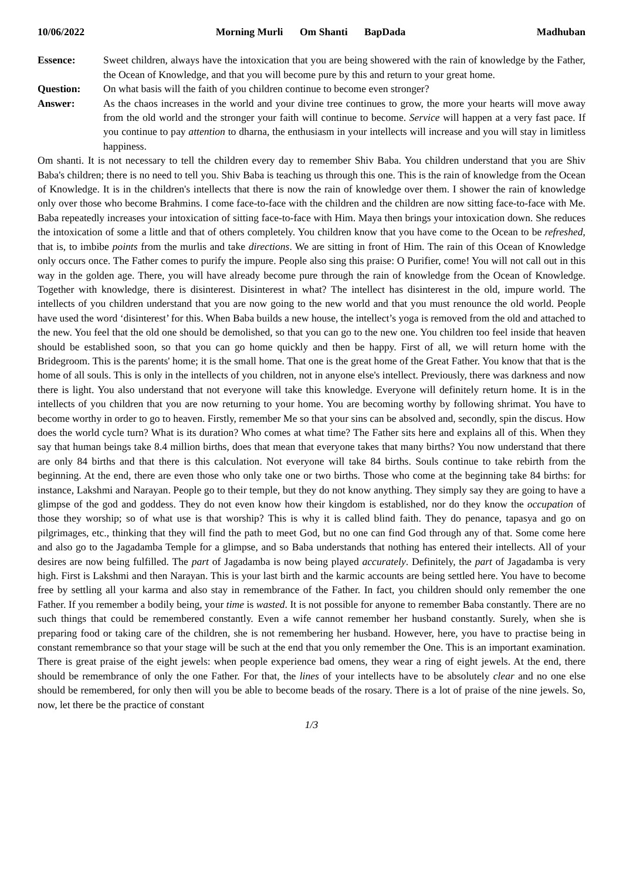10/06/2022 Morning Murli Om Shanti BapDada Madhuban
Essence: Sweet children, always have the intoxication that you are being showered with the rain of knowledge by the Father, the Ocean of Knowledge, and that you will become pure by this and return to your great home.
Question: On what basis will the faith of you children continue to become even stronger?
Answer: As the chaos increases in the world and your divine tree continues to grow, the more your hearts will move away from the old world and the stronger your faith will continue to become. Service will happen at a very fast pace. If you continue to pay attention to dharna, the enthusiasm in your intellects will increase and you will stay in limitless happiness.
Om shanti. It is not necessary to tell the children every day to remember Shiv Baba. You children understand that you are Shiv Baba's children; there is no need to tell you. Shiv Baba is teaching us through this one. This is the rain of knowledge from the Ocean of Knowledge. It is in the children's intellects that there is now the rain of knowledge over them. I shower the rain of knowledge only over those who become Brahmins. I come face-to-face with the children and the children are now sitting face-to-face with Me. Baba repeatedly increases your intoxication of sitting face-to-face with Him. Maya then brings your intoxication down. She reduces the intoxication of some a little and that of others completely. You children know that you have come to the Ocean to be refreshed, that is, to imbibe points from the murlis and take directions. We are sitting in front of Him. The rain of this Ocean of Knowledge only occurs once. The Father comes to purify the impure. People also sing this praise: O Purifier, come! You will not call out in this way in the golden age. There, you will have already become pure through the rain of knowledge from the Ocean of Knowledge. Together with knowledge, there is disinterest. Disinterest in what? The intellect has disinterest in the old, impure world. The intellects of you children understand that you are now going to the new world and that you must renounce the old world. People have used the word ‘disinterest’ for this. When Baba builds a new house, the intellect’s yoga is removed from the old and attached to the new. You feel that the old one should be demolished, so that you can go to the new one. You children too feel inside that heaven should be established soon, so that you can go home quickly and then be happy. First of all, we will return home with the Bridegroom. This is the parents' home; it is the small home. That one is the great home of the Great Father. You know that that is the home of all souls. This is only in the intellects of you children, not in anyone else's intellect. Previously, there was darkness and now there is light. You also understand that not everyone will take this knowledge. Everyone will definitely return home. It is in the intellects of you children that you are now returning to your home. You are becoming worthy by following shrimat. You have to become worthy in order to go to heaven. Firstly, remember Me so that your sins can be absolved and, secondly, spin the discus. How does the world cycle turn? What is its duration? Who comes at what time? The Father sits here and explains all of this. When they say that human beings take 8.4 million births, does that mean that everyone takes that many births? You now understand that there are only 84 births and that there is this calculation. Not everyone will take 84 births. Souls continue to take rebirth from the beginning. At the end, there are even those who only take one or two births. Those who come at the beginning take 84 births: for instance, Lakshmi and Narayan. People go to their temple, but they do not know anything. They simply say they are going to have a glimpse of the god and goddess. They do not even know how their kingdom is established, nor do they know the occupation of those they worship; so of what use is that worship? This is why it is called blind faith. They do penance, tapasya and go on pilgrimages, etc., thinking that they will find the path to meet God, but no one can find God through any of that. Some come here and also go to the Jagadamba Temple for a glimpse, and so Baba understands that nothing has entered their intellects. All of your desires are now being fulfilled. The part of Jagadamba is now being played accurately. Definitely, the part of Jagadamba is very high. First is Lakshmi and then Narayan. This is your last birth and the karmic accounts are being settled here. You have to become free by settling all your karma and also stay in remembrance of the Father. In fact, you children should only remember the one Father. If you remember a bodily being, your time is wasted. It is not possible for anyone to remember Baba constantly. There are no such things that could be remembered constantly. Even a wife cannot remember her husband constantly. Surely, when she is preparing food or taking care of the children, she is not remembering her husband. However, here, you have to practise being in constant remembrance so that your stage will be such at the end that you only remember the One. This is an important examination. There is great praise of the eight jewels: when people experience bad omens, they wear a ring of eight jewels. At the end, there should be remembrance of only the one Father. For that, the lines of your intellects have to be absolutely clear and no one else should be remembered, for only then will you be able to become beads of the rosary. There is a lot of praise of the nine jewels. So, now, let there be the practice of constant
1/3